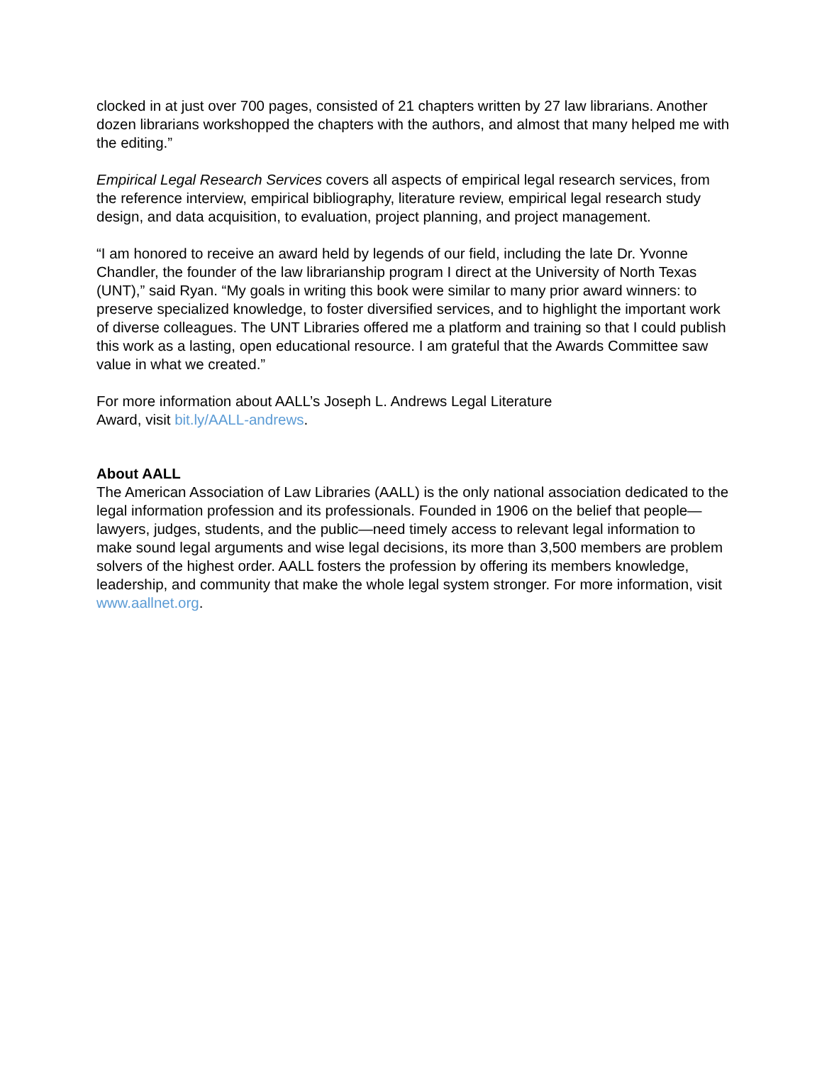clocked in at just over 700 pages, consisted of 21 chapters written by 27 law librarians. Another dozen librarians workshopped the chapters with the authors, and almost that many helped me with the editing.”
Empirical Legal Research Services covers all aspects of empirical legal research services, from the reference interview, empirical bibliography, literature review, empirical legal research study design, and data acquisition, to evaluation, project planning, and project management.
“I am honored to receive an award held by legends of our field, including the late Dr. Yvonne Chandler, the founder of the law librarianship program I direct at the University of North Texas (UNT),” said Ryan. “My goals in writing this book were similar to many prior award winners: to preserve specialized knowledge, to foster diversified services, and to highlight the important work of diverse colleagues. The UNT Libraries offered me a platform and training so that I could publish this work as a lasting, open educational resource. I am grateful that the Awards Committee saw value in what we created.”
For more information about AALL’s Joseph L. Andrews Legal Literature
Award, visit bit.ly/AALL-andrews.
About AALL
The American Association of Law Libraries (AALL) is the only national association dedicated to the legal information profession and its professionals. Founded in 1906 on the belief that people—lawyers, judges, students, and the public—need timely access to relevant legal information to make sound legal arguments and wise legal decisions, its more than 3,500 members are problem solvers of the highest order. AALL fosters the profession by offering its members knowledge, leadership, and community that make the whole legal system stronger. For more information, visit www.aallnet.org.